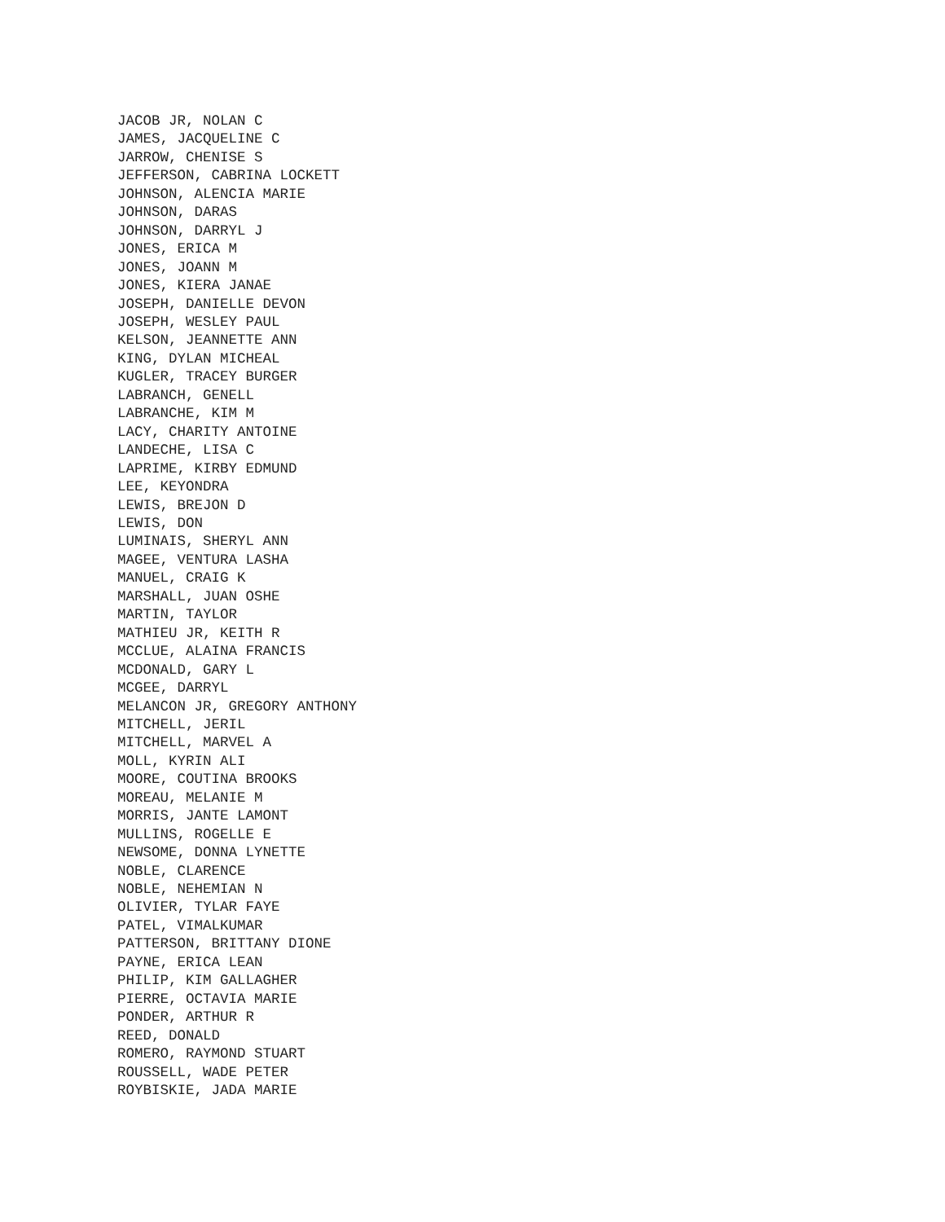JACOB JR, NOLAN C JAMES, JACQUELINE C JARROW, CHENISE S JEFFERSON, CABRINA LOCKETT JOHNSON, ALENCIA MARIE JOHNSON, DARAS JOHNSON, DARRYL J JONES, ERICA M JONES, JOANN M JONES, KIERA JANAE JOSEPH, DANIELLE DEVON JOSEPH, WESLEY PAUL KELSON, JEANNETTE ANN KING, DYLAN MICHEAL KUGLER, TRACEY BURGER LABRANCH, GENELL LABRANCHE, KIM M LACY, CHARITY ANTOINE LANDECHE, LISA C LAPRIME, KIRBY EDMUND LEE, KEYONDRA LEWIS, BREJON D LEWIS, DON LUMINAIS, SHERYL ANN MAGEE, VENTURA LASHA MANUEL, CRAIG K MARSHALL, JUAN OSHE MARTIN, TAYLOR MATHIEU JR, KEITH R MCCLUE, ALAINA FRANCIS MCDONALD, GARY L MCGEE, DARRYL MELANCON JR, GREGORY ANTHONY MITCHELL, JERIL MITCHELL, MARVEL A MOLL, KYRIN ALI MOORE, COUTINA BROOKS MOREAU, MELANIE M MORRIS, JANTE LAMONT MULLINS, ROGELLE E NEWSOME, DONNA LYNETTE NOBLE, CLARENCE NOBLE, NEHEMIAN N OLIVIER, TYLAR FAYE PATEL, VIMALKUMAR PATTERSON, BRITTANY DIONE PAYNE, ERICA LEAN PHILIP, KIM GALLAGHER PIERRE, OCTAVIA MARIE PONDER, ARTHUR R REED, DONALD ROMERO, RAYMOND STUART ROUSSELL, WADE PETER ROYBISKIE, JADA MARIE